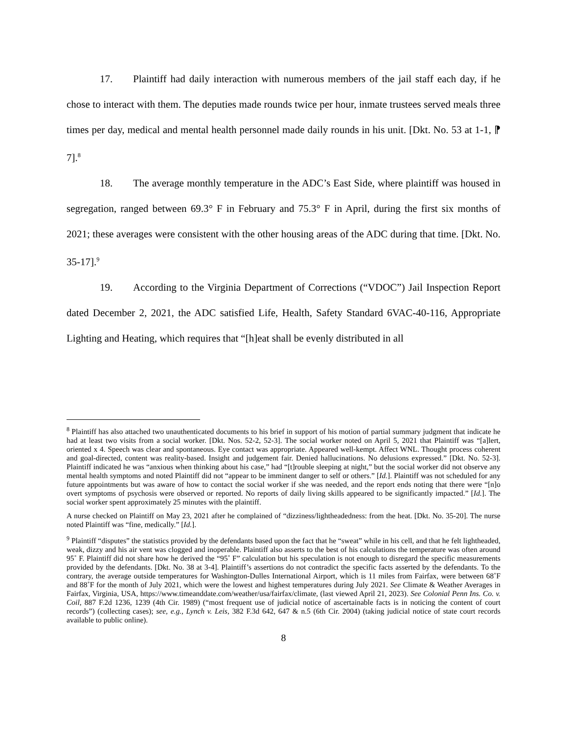17. Plaintiff had daily interaction with numerous members of the jail staff each day, if he chose to interact with them. The deputies made rounds twice per hour, inmate trustees served meals three times per day, medical and mental health personnel made daily rounds in his unit. [Dkt. No. 53 at 1-1, ⁋ 7].<sup>8</sup>
18. The average monthly temperature in the ADC’s East Side, where plaintiff was housed in segregation, ranged between 69.3° F in February and 75.3° F in April, during the first six months of 2021; these averages were consistent with the other housing areas of the ADC during that time. [Dkt. No. 35-17].<sup>9</sup>
19. According to the Virginia Department of Corrections (“VDOC”) Jail Inspection Report dated December 2, 2021, the ADC satisfied Life, Health, Safety Standard 6VAC-40-116, Appropriate Lighting and Heating, which requires that “[h]eat shall be evenly distributed in all
<sup>8</sup> Plaintiff has also attached two unauthenticated documents to his brief in support of his motion of partial summary judgment that indicate he had at least two visits from a social worker. [Dkt. Nos. 52-2, 52-3]. The social worker noted on April 5, 2021 that Plaintiff was “[a]lert, oriented x 4. Speech was clear and spontaneous. Eye contact was appropriate. Appeared well-kempt. Affect WNL. Thought process coherent and goal-directed, content was reality-based. Insight and judgement fair. Denied hallucinations. No delusions expressed.” [Dkt. No. 52-3]. Plaintiff indicated he was “anxious when thinking about his case,” had “[t]rouble sleeping at night,” but the social worker did not observe any mental health symptoms and noted Plaintiff did not “appear to be imminent danger to self or others.” [Id.]. Plaintiff was not scheduled for any future appointments but was aware of how to contact the social worker if she was needed, and the report ends noting that there were “[n]o overt symptoms of psychosis were observed or reported. No reports of daily living skills appeared to be significantly impacted.” [Id.]. The social worker spent approximately 25 minutes with the plaintiff.
A nurse checked on Plaintiff on May 23, 2021 after he complained of “dizziness/lightheadedness: from the heat. [Dkt. No. 35-20]. The nurse noted Plaintiff was “fine, medically.” [Id.].
<sup>9</sup> Plaintiff “disputes” the statistics provided by the defendants based upon the fact that he “sweat” while in his cell, and that he felt lightheaded, weak, dizzy and his air vent was clogged and inoperable. Plaintiff also asserts to the best of his calculations the temperature was often around 95˚ F. Plaintiff did not share how he derived the “95˚ F” calculation but his speculation is not enough to disregard the specific measurements provided by the defendants. [Dkt. No. 38 at 3-4]. Plaintiff’s assertions do not contradict the specific facts asserted by the defendants. To the contrary, the average outside temperatures for Washington-Dulles International Airport, which is 11 miles from Fairfax, were between 68˚F and 88˚F for the month of July 2021, which were the lowest and highest temperatures during July 2021. See Climate & Weather Averages in Fairfax, Virginia, USA, https://www.timeanddate.com/weather/usa/fairfax/climate, (last viewed April 21, 2023). See Colonial Penn Ins. Co. v. Coil, 887 F.2d 1236, 1239 (4th Cir. 1989) (“most frequent use of judicial notice of ascertainable facts is in noticing the content of court records”) (collecting cases); see, e.g., Lynch v. Leis, 382 F.3d 642, 647 & n.5 (6th Cir. 2004) (taking judicial notice of state court records available to public online).
8